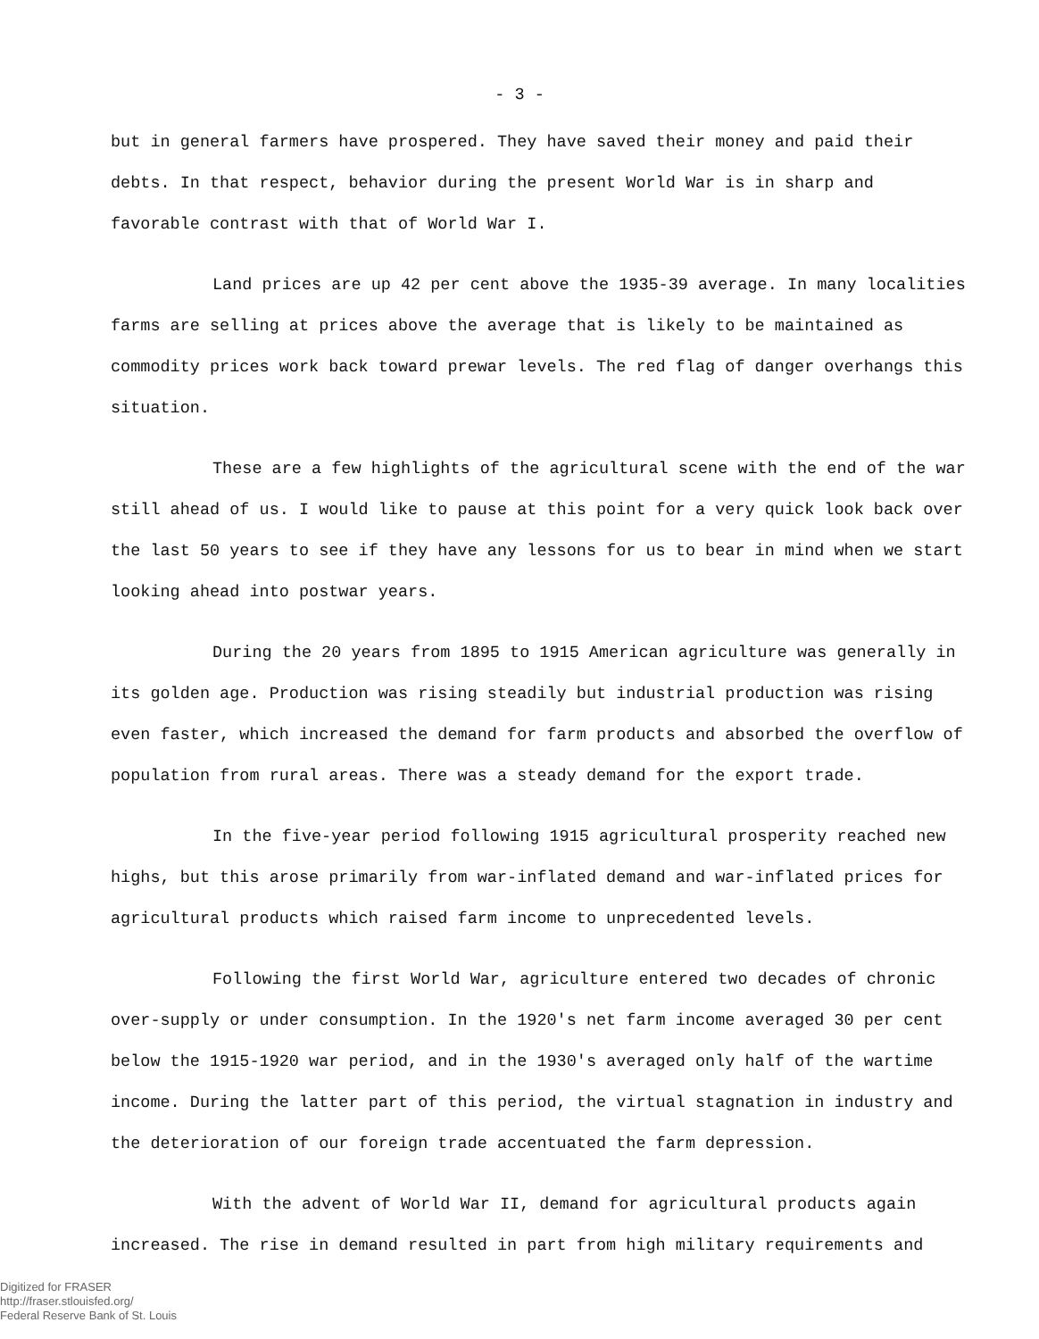- 3 -
but in general farmers have prospered. They have saved their money and paid their debts. In that respect, behavior during the present World War is in sharp and favorable contrast with that of World War I.
Land prices are up 42 per cent above the 1935-39 average. In many localities farms are selling at prices above the average that is likely to be maintained as commodity prices work back toward prewar levels. The red flag of danger overhangs this situation.
These are a few highlights of the agricultural scene with the end of the war still ahead of us. I would like to pause at this point for a very quick look back over the last 50 years to see if they have any lessons for us to bear in mind when we start looking ahead into postwar years.
During the 20 years from 1895 to 1915 American agriculture was generally in its golden age. Production was rising steadily but industrial production was rising even faster, which increased the demand for farm products and absorbed the overflow of population from rural areas. There was a steady demand for the export trade.
In the five-year period following 1915 agricultural prosperity reached new highs, but this arose primarily from war-inflated demand and war-inflated prices for agricultural products which raised farm income to unprecedented levels.
Following the first World War, agriculture entered two decades of chronic over-supply or under consumption. In the 1920's net farm income averaged 30 per cent below the 1915-1920 war period, and in the 1930's averaged only half of the wartime income. During the latter part of this period, the virtual stagnation in industry and the deterioration of our foreign trade accentuated the farm depression.
With the advent of World War II, demand for agricultural products again increased. The rise in demand resulted in part from high military requirements and
Digitized for FRASER
http://fraser.stlouisfed.org/
Federal Reserve Bank of St. Louis